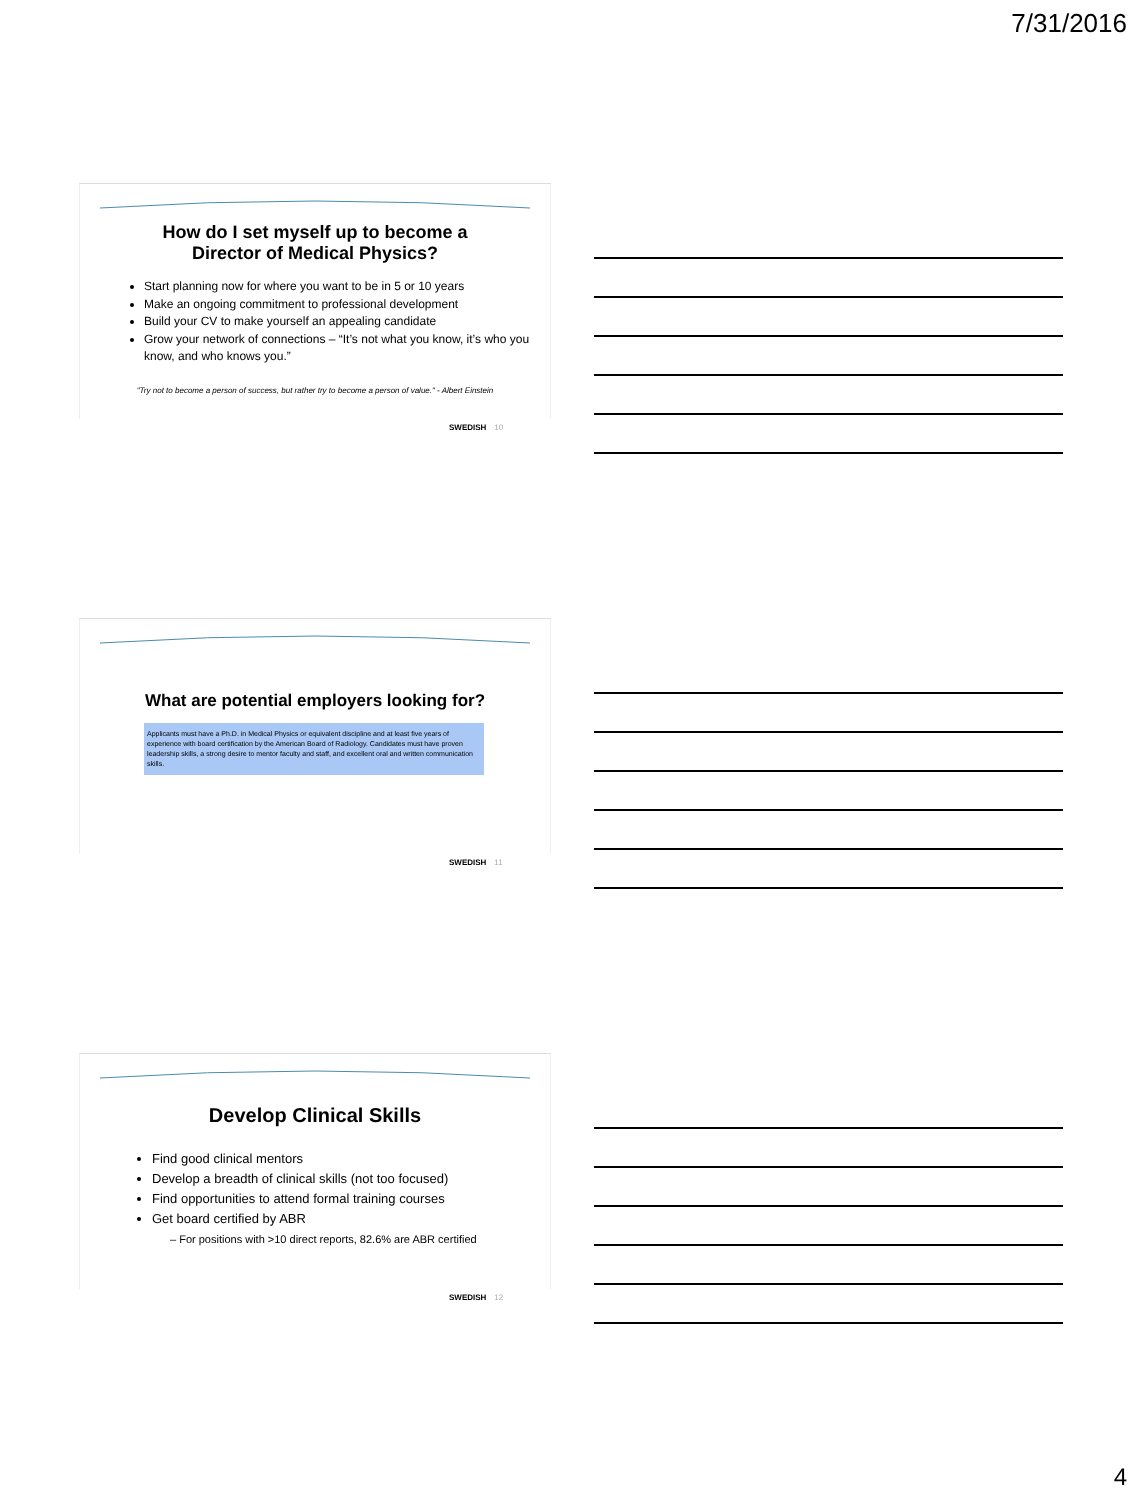7/31/2016
How do I set myself up to become a
Director of Medical Physics?
Start planning now for where you want to be in 5 or 10 years
Make an ongoing commitment to professional development
Build your CV to make yourself an appealing candidate
Grow your network of connections – “It’s not what you know, it’s who you know, and who knows you.”
"Try not to become a person of success, but rather try to become a person of value." - Albert Einstein
SWEDISH 10
What are potential employers looking for?
Applicants must have a Ph.D. in Medical Physics or equivalent discipline and at least five years of experience with board certification by the American Board of Radiology. Candidates must have proven leadership skills, a strong desire to mentor faculty and staff, and excellent oral and written communication skills.
SWEDISH 11
Develop Clinical Skills
Find good clinical mentors
Develop a breadth of clinical skills (not too focused)
Find opportunities to attend formal training courses
Get board certified by ABR
– For positions with >10 direct reports, 82.6% are ABR certified
SWEDISH 12
4